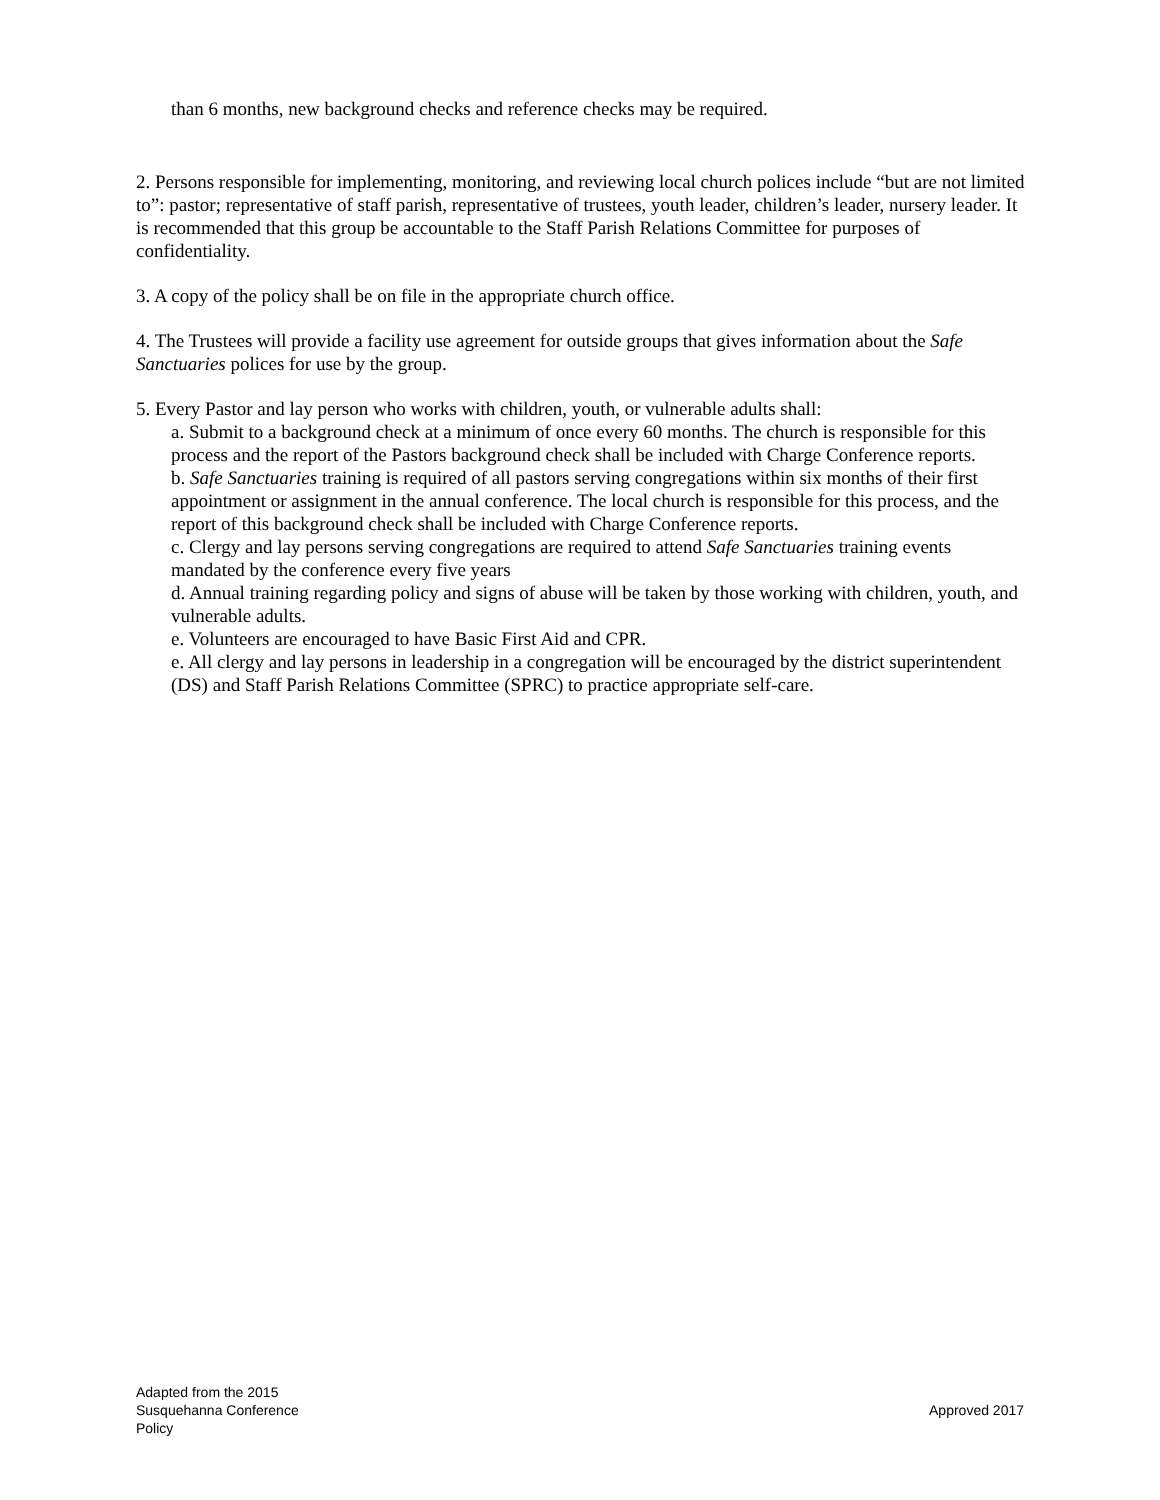than 6 months, new background checks and reference checks may be required.
2. Persons responsible for implementing, monitoring, and reviewing local church polices include “but are not limited to”: pastor; representative of staff parish, representative of trustees, youth leader, children’s leader, nursery leader. It is recommended that this group be accountable to the Staff Parish Relations Committee for purposes of confidentiality.
3. A copy of the policy shall be on file in the appropriate church office.
4. The Trustees will provide a facility use agreement for outside groups that gives information about the Safe Sanctuaries polices for use by the group.
5. Every Pastor and lay person who works with children, youth, or vulnerable adults shall:
a. Submit to a background check at a minimum of once every 60 months. The church is responsible for this process and the report of the Pastors background check shall be included with Charge Conference reports.
b. Safe Sanctuaries training is required of all pastors serving congregations within six months of their first appointment or assignment in the annual conference. The local church is responsible for this process, and the report of this background check shall be included with Charge Conference reports.
c. Clergy and lay persons serving congregations are required to attend Safe Sanctuaries training events mandated by the conference every five years
d. Annual training regarding policy and signs of abuse will be taken by those working with children, youth, and vulnerable adults.
e. Volunteers are encouraged to have Basic First Aid and CPR.
e. All clergy and lay persons in leadership in a congregation will be encouraged by the district superintendent (DS) and Staff Parish Relations Committee (SPRC) to practice appropriate self-care.
Adapted from the 2015
Susquehanna Conference
Policy
Approved 2017